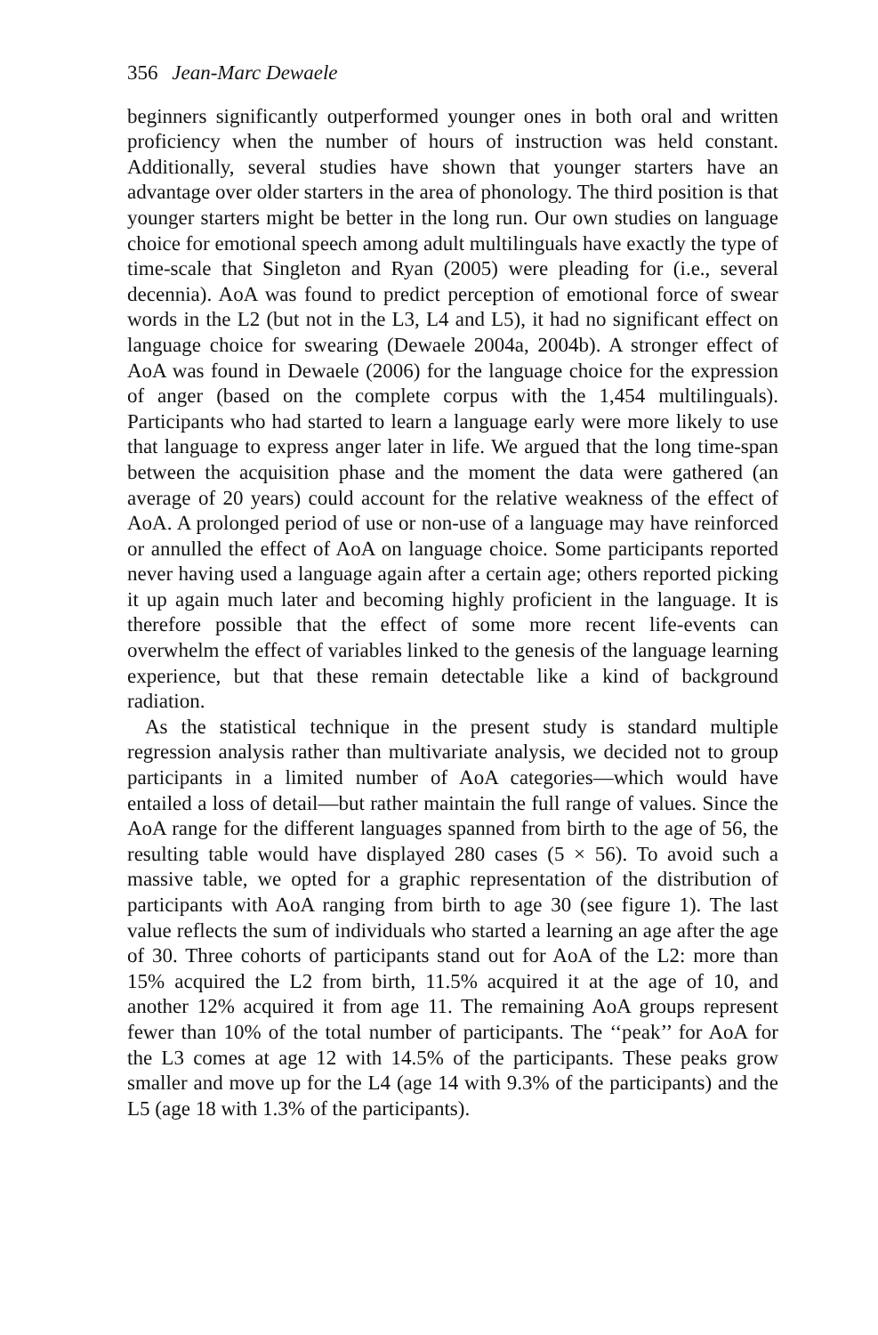356 Jean-Marc Dewaele
beginners significantly outperformed younger ones in both oral and written proficiency when the number of hours of instruction was held constant. Additionally, several studies have shown that younger starters have an advantage over older starters in the area of phonology. The third position is that younger starters might be better in the long run. Our own studies on language choice for emotional speech among adult multilinguals have exactly the type of time-scale that Singleton and Ryan (2005) were pleading for (i.e., several decennia). AoA was found to predict perception of emotional force of swear words in the L2 (but not in the L3, L4 and L5), it had no significant effect on language choice for swearing (Dewaele 2004a, 2004b). A stronger effect of AoA was found in Dewaele (2006) for the language choice for the expression of anger (based on the complete corpus with the 1,454 multilinguals). Participants who had started to learn a language early were more likely to use that language to express anger later in life. We argued that the long time-span between the acquisition phase and the moment the data were gathered (an average of 20 years) could account for the relative weakness of the effect of AoA. A prolonged period of use or non-use of a language may have reinforced or annulled the effect of AoA on language choice. Some participants reported never having used a language again after a certain age; others reported picking it up again much later and becoming highly proficient in the language. It is therefore possible that the effect of some more recent life-events can overwhelm the effect of variables linked to the genesis of the language learning experience, but that these remain detectable like a kind of background radiation.
As the statistical technique in the present study is standard multiple regression analysis rather than multivariate analysis, we decided not to group participants in a limited number of AoA categories—which would have entailed a loss of detail—but rather maintain the full range of values. Since the AoA range for the different languages spanned from birth to the age of 56, the resulting table would have displayed 280 cases (5 × 56). To avoid such a massive table, we opted for a graphic representation of the distribution of participants with AoA ranging from birth to age 30 (see figure 1). The last value reflects the sum of individuals who started a learning an age after the age of 30. Three cohorts of participants stand out for AoA of the L2: more than 15% acquired the L2 from birth, 11.5% acquired it at the age of 10, and another 12% acquired it from age 11. The remaining AoA groups represent fewer than 10% of the total number of participants. The ‘‘peak’’ for AoA for the L3 comes at age 12 with 14.5% of the participants. These peaks grow smaller and move up for the L4 (age 14 with 9.3% of the participants) and the L5 (age 18 with 1.3% of the participants).